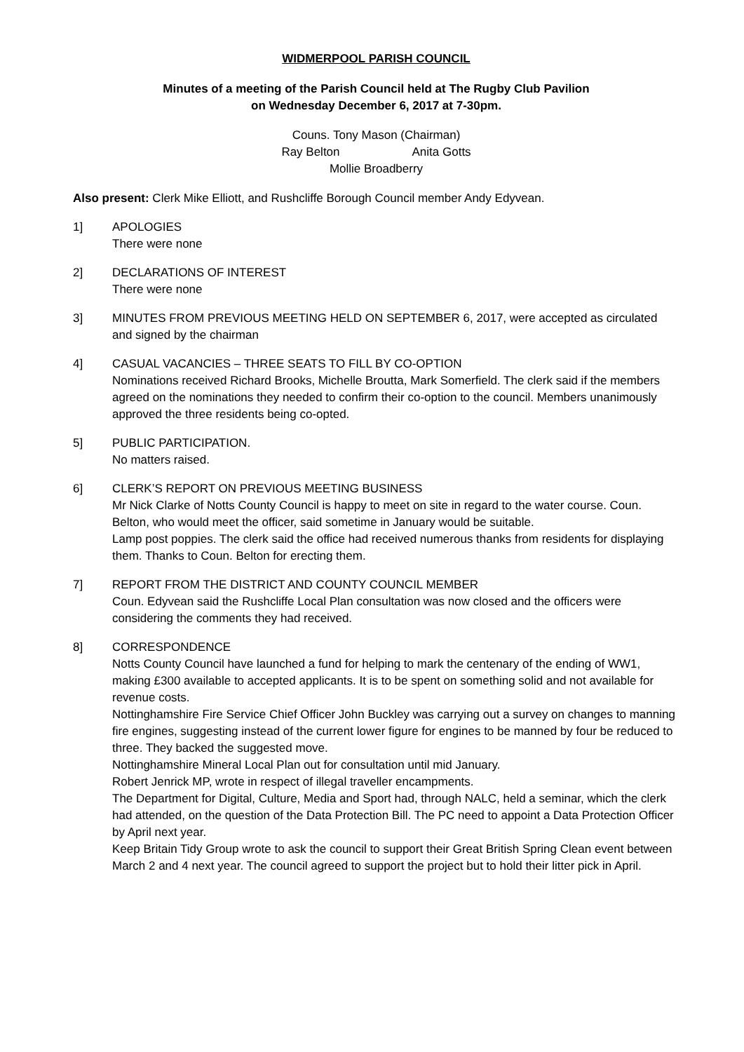WIDMERPOOL PARISH COUNCIL
Minutes of a meeting of the Parish Council held at The Rugby Club Pavilion
on Wednesday December 6, 2017 at 7-30pm.
Couns. Tony Mason (Chairman)
Ray Belton Anita Gotts
Mollie Broadberry
Also present: Clerk Mike Elliott, and Rushcliffe Borough Council member Andy Edyvean.
1] APOLOGIES
There were none
2] DECLARATIONS OF INTEREST
There were none
3] MINUTES FROM PREVIOUS MEETING HELD ON SEPTEMBER 6, 2017, were accepted as circulated and signed by the chairman
4] CASUAL VACANCIES – THREE SEATS TO FILL BY CO-OPTION
Nominations received Richard Brooks, Michelle Broutta, Mark Somerfield. The clerk said if the members agreed on the nominations they needed to confirm their co-option to the council. Members unanimously approved the three residents being co-opted.
5] PUBLIC PARTICIPATION.
No matters raised.
6] CLERK’S REPORT ON PREVIOUS MEETING BUSINESS
Mr Nick Clarke of Notts County Council is happy to meet on site in regard to the water course. Coun. Belton, who would meet the officer, said sometime in January would be suitable.
Lamp post poppies. The clerk said the office had received numerous thanks from residents for displaying them. Thanks to Coun. Belton for erecting them.
7] REPORT FROM THE DISTRICT AND COUNTY COUNCIL MEMBER
Coun. Edyvean said the Rushcliffe Local Plan consultation was now closed and the officers were considering the comments they had received.
8] CORRESPONDENCE
Notts County Council have launched a fund for helping to mark the centenary of the ending of WW1, making £300 available to accepted applicants. It is to be spent on something solid and not available for revenue costs.
Nottinghamshire Fire Service Chief Officer John Buckley was carrying out a survey on changes to manning fire engines, suggesting instead of the current lower figure for engines to be manned by four be reduced to three. They backed the suggested move.
Nottinghamshire Mineral Local Plan out for consultation until mid January.
Robert Jenrick MP, wrote in respect of illegal traveller encampments.
The Department for Digital, Culture, Media and Sport had, through NALC, held a seminar, which the clerk had attended, on the question of the Data Protection Bill. The PC need to appoint a Data Protection Officer by April next year.
Keep Britain Tidy Group wrote to ask the council to support their Great British Spring Clean event between March 2 and 4 next year. The council agreed to support the project but to hold their litter pick in April.